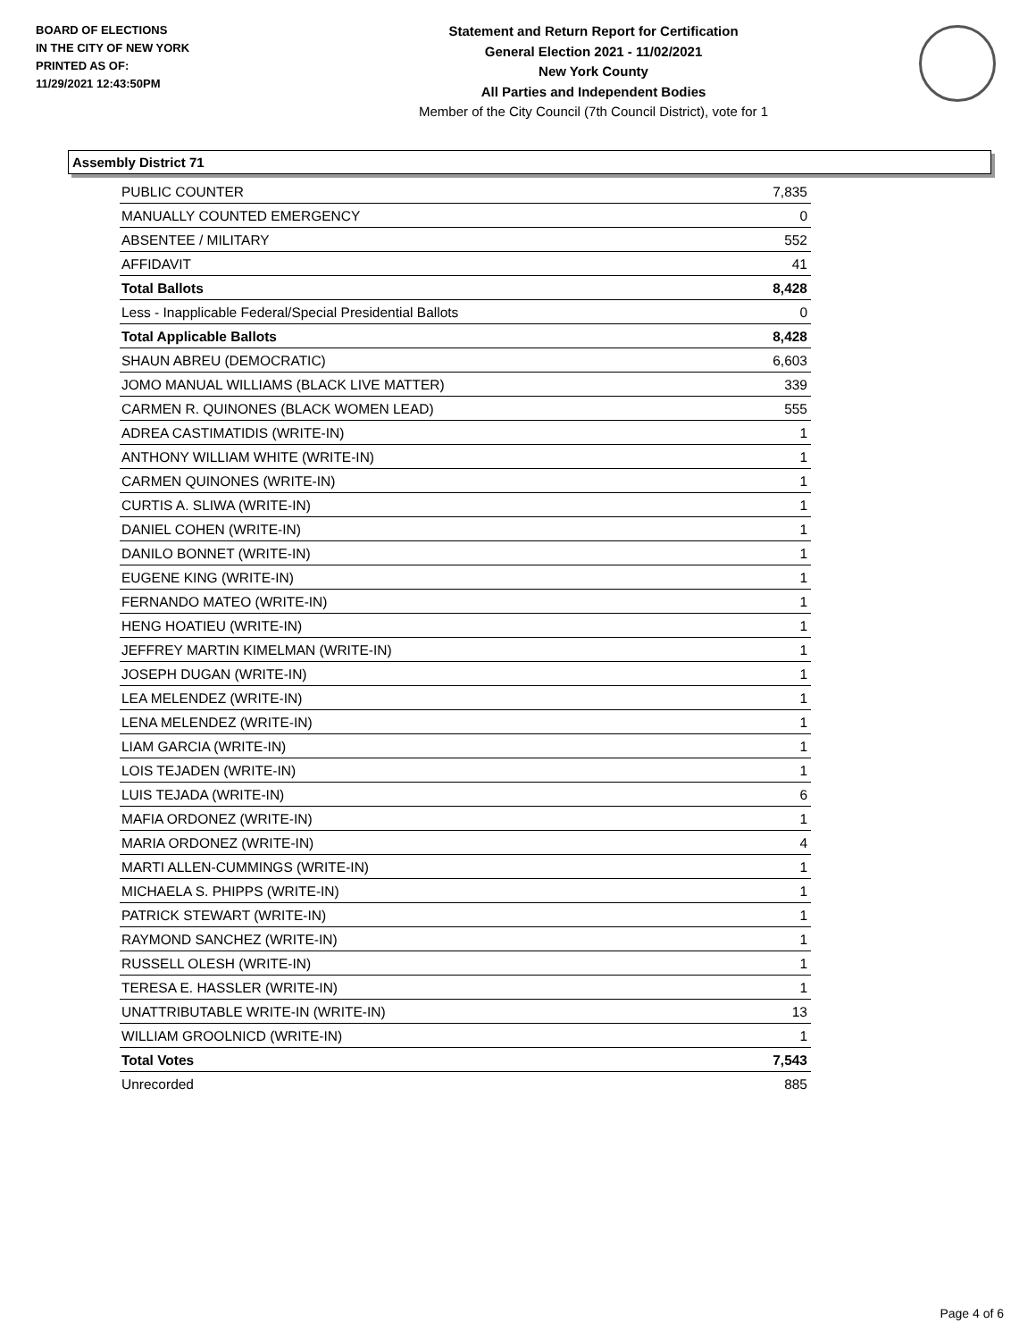BOARD OF ELECTIONS
IN THE CITY OF NEW YORK
PRINTED AS OF:
11/29/2021 12:43:50PM
Statement and Return Report for Certification
General Election 2021 - 11/02/2021
New York County
All Parties and Independent Bodies
Member of the City Council (7th Council District), vote for 1
Assembly District 71
| PUBLIC COUNTER | 7,835 |
| MANUALLY COUNTED EMERGENCY | 0 |
| ABSENTEE / MILITARY | 552 |
| AFFIDAVIT | 41 |
| Total Ballots | 8,428 |
| Less - Inapplicable Federal/Special Presidential Ballots | 0 |
| Total Applicable Ballots | 8,428 |
| SHAUN ABREU (DEMOCRATIC) | 6,603 |
| JOMO MANUAL WILLIAMS (BLACK LIVE MATTER) | 339 |
| CARMEN R. QUINONES (BLACK WOMEN LEAD) | 555 |
| ADREA CASTIMATIDIS (WRITE-IN) | 1 |
| ANTHONY WILLIAM WHITE (WRITE-IN) | 1 |
| CARMEN QUINONES (WRITE-IN) | 1 |
| CURTIS A. SLIWA (WRITE-IN) | 1 |
| DANIEL COHEN (WRITE-IN) | 1 |
| DANILO BONNET (WRITE-IN) | 1 |
| EUGENE KING (WRITE-IN) | 1 |
| FERNANDO MATEO (WRITE-IN) | 1 |
| HENG HOATIEU (WRITE-IN) | 1 |
| JEFFREY MARTIN KIMELMAN (WRITE-IN) | 1 |
| JOSEPH DUGAN (WRITE-IN) | 1 |
| LEA MELENDEZ (WRITE-IN) | 1 |
| LENA MELENDEZ (WRITE-IN) | 1 |
| LIAM GARCIA (WRITE-IN) | 1 |
| LOIS TEJADEN (WRITE-IN) | 1 |
| LUIS TEJADA (WRITE-IN) | 6 |
| MAFIA ORDONEZ (WRITE-IN) | 1 |
| MARIA ORDONEZ (WRITE-IN) | 4 |
| MARTI ALLEN-CUMMINGS (WRITE-IN) | 1 |
| MICHAELA S. PHIPPS (WRITE-IN) | 1 |
| PATRICK STEWART (WRITE-IN) | 1 |
| RAYMOND SANCHEZ (WRITE-IN) | 1 |
| RUSSELL OLESH (WRITE-IN) | 1 |
| TERESA E. HASSLER (WRITE-IN) | 1 |
| UNATTRIBUTABLE WRITE-IN (WRITE-IN) | 13 |
| WILLIAM GROOLNICD (WRITE-IN) | 1 |
| Total Votes | 7,543 |
| Unrecorded | 885 |
Page 4 of 6